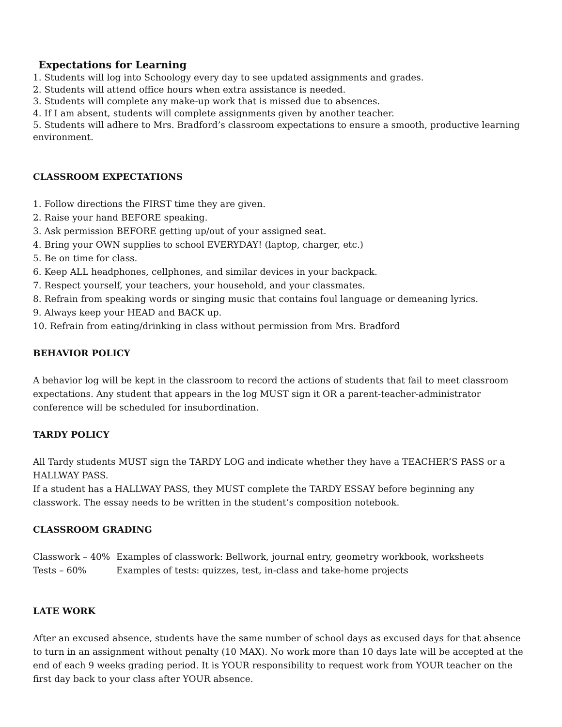Expectations for Learning
1. Students will log into Schoology every day to see updated assignments and grades.
2. Students will attend office hours when extra assistance is needed.
3. Students will complete any make-up work that is missed due to absences.
4. If I am absent, students will complete assignments given by another teacher.
5. Students will adhere to Mrs. Bradford’s classroom expectations to ensure a smooth, productive learning environment.
CLASSROOM EXPECTATIONS
1. Follow directions the FIRST time they are given.
2. Raise your hand BEFORE speaking.
3. Ask permission BEFORE getting up/out of your assigned seat.
4. Bring your OWN supplies to school EVERYDAY! (laptop, charger, etc.)
5. Be on time for class.
6. Keep ALL headphones, cellphones, and similar devices in your backpack.
7. Respect yourself, your teachers, your household, and your classmates.
8. Refrain from speaking words or singing music that contains foul language or demeaning lyrics.
9. Always keep your HEAD and BACK up.
10. Refrain from eating/drinking in class without permission from Mrs. Bradford
BEHAVIOR POLICY
A behavior log will be kept in the classroom to record the actions of students that fail to meet classroom expectations. Any student that appears in the log MUST sign it OR a parent-teacher-administrator conference will be scheduled for insubordination.
TARDY POLICY
All Tardy students MUST sign the TARDY LOG and indicate whether they have a TEACHER’S PASS or a HALLWAY PASS.
If a student has a HALLWAY PASS, they MUST complete the TARDY ESSAY before beginning any classwork. The essay needs to be written in the student’s composition notebook.
CLASSROOM GRADING
Classwork – 40% Examples of classwork: Bellwork, journal entry, geometry workbook, worksheets
Tests – 60% Examples of tests: quizzes, test, in-class and take-home projects
LATE WORK
After an excused absence, students have the same number of school days as excused days for that absence to turn in an assignment without penalty (10 MAX). No work more than 10 days late will be accepted at the end of each 9 weeks grading period. It is YOUR responsibility to request work from YOUR teacher on the first day back to your class after YOUR absence.